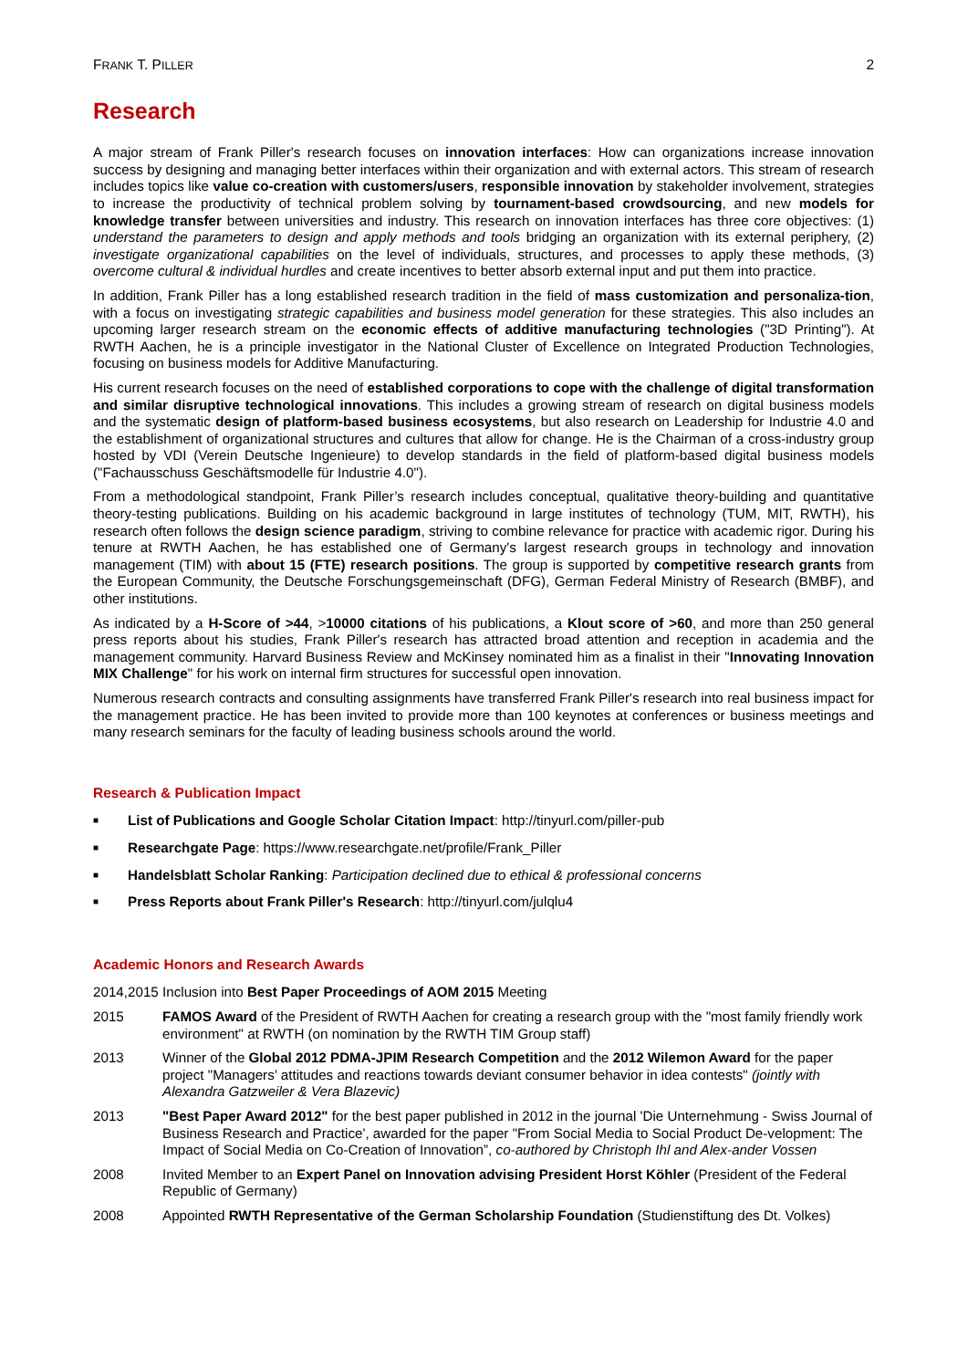FRANK T. PILLER 2
Research
A major stream of Frank Piller's research focuses on innovation interfaces: How can organizations increase innovation success by designing and managing better interfaces within their organization and with external actors. This stream of research includes topics like value co-creation with customers/users, responsible innovation by stakeholder involvement, strategies to increase the productivity of technical problem solving by tournament-based crowdsourcing, and new models for knowledge transfer between universities and industry. This research on innovation interfaces has three core objectives: (1) understand the parameters to design and apply methods and tools bridging an organization with its external periphery, (2) investigate organizational capabilities on the level of individuals, structures, and processes to apply these methods, (3) overcome cultural & individual hurdles and create incentives to better absorb external input and put them into practice.
In addition, Frank Piller has a long established research tradition in the field of mass customization and personaliza-tion, with a focus on investigating strategic capabilities and business model generation for these strategies. This also includes an upcoming larger research stream on the economic effects of additive manufacturing technologies ("3D Printing"). At RWTH Aachen, he is a principle investigator in the National Cluster of Excellence on Integrated Production Technologies, focusing on business models for Additive Manufacturing.
His current research focuses on the need of established corporations to cope with the challenge of digital transformation and similar disruptive technological innovations. This includes a growing stream of research on digital business models and the systematic design of platform-based business ecosystems, but also research on Leadership for Industrie 4.0 and the establishment of organizational structures and cultures that allow for change. He is the Chairman of a cross-industry group hosted by VDI (Verein Deutsche Ingenieure) to develop standards in the field of platform-based digital business models ("Fachausschuss Geschäftsmodelle für Industrie 4.0").
From a methodological standpoint, Frank Piller’s research includes conceptual, qualitative theory-building and quantitative theory-testing publications. Building on his academic background in large institutes of technology (TUM, MIT, RWTH), his research often follows the design science paradigm, striving to combine relevance for practice with academic rigor. During his tenure at RWTH Aachen, he has established one of Germany's largest research groups in technology and innovation management (TIM) with about 15 (FTE) research positions. The group is supported by competitive research grants from the European Community, the Deutsche Forschungsgemeinschaft (DFG), German Federal Ministry of Research (BMBF), and other institutions.
As indicated by a H-Score of >44, >10000 citations of his publications, a Klout score of >60, and more than 250 general press reports about his studies, Frank Piller's research has attracted broad attention and reception in academia and the management community. Harvard Business Review and McKinsey nominated him as a finalist in their "Innovating Innovation MIX Challenge" for his work on internal firm structures for successful open innovation.
Numerous research contracts and consulting assignments have transferred Frank Piller's research into real business impact for the management practice. He has been invited to provide more than 100 keynotes at conferences or business meetings and many research seminars for the faculty of leading business schools around the world.
Research & Publication Impact
■ List of Publications and Google Scholar Citation Impact: http://tinyurl.com/piller-pub
■ Researchgate Page: https://www.researchgate.net/profile/Frank_Piller
■ Handelsblatt Scholar Ranking: Participation declined due to ethical & professional concerns
■ Press Reports about Frank Piller's Research: http://tinyurl.com/julqlu4
Academic Honors and Research Awards
2014,2015 Inclusion into Best Paper Proceedings of AOM 2015 Meeting
2015 FAMOS Award of the President of RWTH Aachen for creating a research group with the "most family friendly work environment" at RWTH (on nomination by the RWTH TIM Group staff)
2013 Winner of the Global 2012 PDMA-JPIM Research Competition and the 2012 Wilemon Award for the paper project "Managers’ attitudes and reactions towards deviant consumer behavior in idea contests" (jointly with Alexandra Gatzweiler & Vera Blazevic)
2013 "Best Paper Award 2012" for the best paper published in 2012 in the journal 'Die Unternehmung - Swiss Journal of Business Research and Practice', awarded for the paper "From Social Media to Social Product De-velopment: The Impact of Social Media on Co-Creation of Innovation”, co-authored by Christoph Ihl and Alex-ander Vossen
2008 Invited Member to an Expert Panel on Innovation advising President Horst Köhler (President of the Federal Republic of Germany)
2008 Appointed RWTH Representative of the German Scholarship Foundation (Studienstiftung des Dt. Volkes)